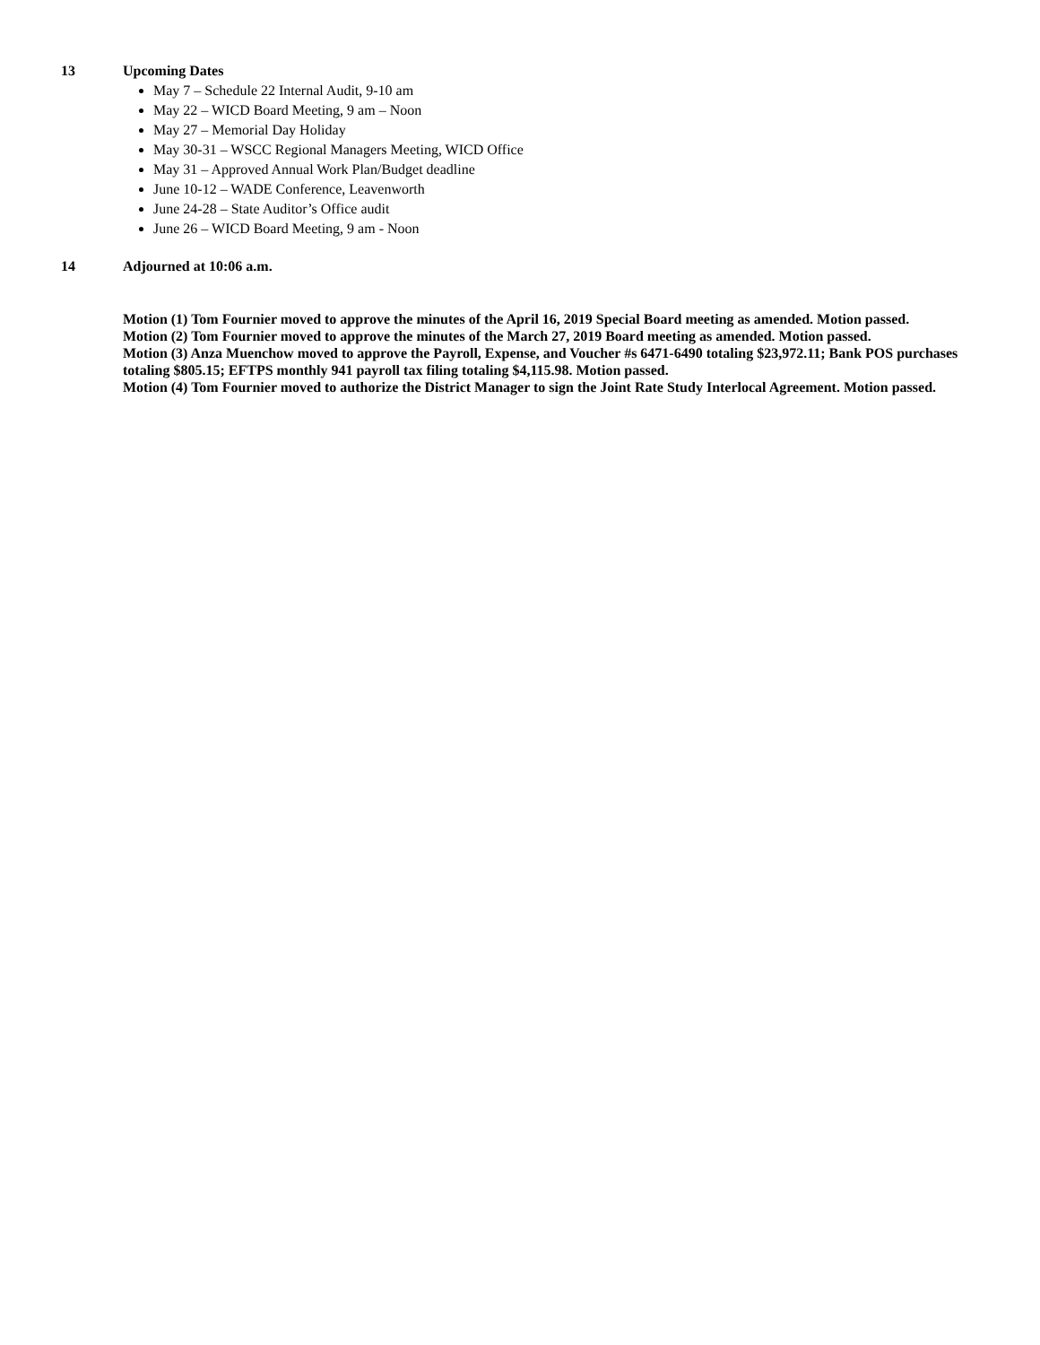13 Upcoming Dates
May 7 – Schedule 22 Internal Audit, 9-10 am
May 22 – WICD Board Meeting, 9 am – Noon
May 27 – Memorial Day Holiday
May 30-31 – WSCC Regional Managers Meeting, WICD Office
May 31 – Approved Annual Work Plan/Budget deadline
June 10-12 – WADE Conference, Leavenworth
June 24-28 – State Auditor’s Office audit
June 26 – WICD Board Meeting, 9 am - Noon
14 Adjourned at 10:06 a.m.
Motion (1) Tom Fournier moved to approve the minutes of the April 16, 2019 Special Board meeting as amended. Motion passed.
Motion (2) Tom Fournier moved to approve the minutes of the March 27, 2019 Board meeting as amended. Motion passed.
Motion (3) Anza Muenchow moved to approve the Payroll, Expense, and Voucher #s 6471-6490 totaling $23,972.11; Bank POS purchases totaling $805.15; EFTPS monthly 941 payroll tax filing totaling $4,115.98. Motion passed.
Motion (4) Tom Fournier moved to authorize the District Manager to sign the Joint Rate Study Interlocal Agreement. Motion passed.